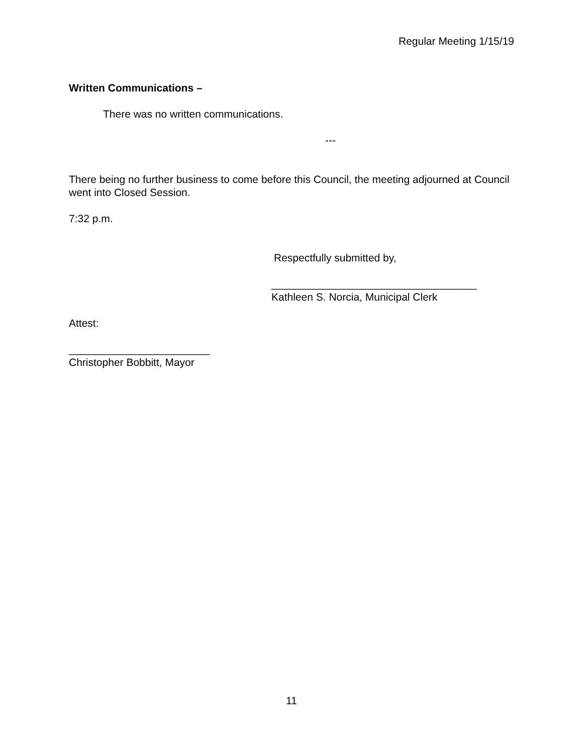Regular Meeting 1/15/19
Written Communications –
There was no written communications.
---
There being no further business to come before this Council, the meeting adjourned at Council went into Closed Session.
7:32 p.m.
Respectfully submitted by,
___________________________________
Kathleen S. Norcia, Municipal Clerk
Attest:
________________________
Christopher Bobbitt, Mayor
11